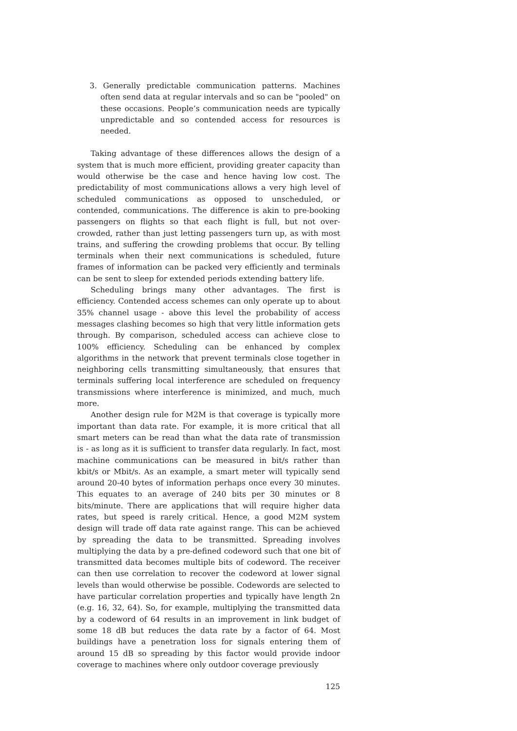3. Generally predictable communication patterns. Machines often send data at regular intervals and so can be "pooled" on these occasions. People’s communication needs are typically unpredictable and so contended access for resources is needed.
Taking advantage of these differences allows the design of a system that is much more efficient, providing greater capacity than would otherwise be the case and hence having low cost. The predictability of most communications allows a very high level of scheduled communications as opposed to unscheduled, or contended, communications. The difference is akin to pre-booking passengers on flights so that each flight is full, but not over-crowded, rather than just letting passengers turn up, as with most trains, and suffering the crowding problems that occur. By telling terminals when their next communications is scheduled, future frames of information can be packed very efficiently and terminals can be sent to sleep for extended periods extending battery life.
Scheduling brings many other advantages. The first is efficiency. Contended access schemes can only operate up to about 35% channel usage - above this level the probability of access messages clashing becomes so high that very little information gets through. By comparison, scheduled access can achieve close to 100% efficiency. Scheduling can be enhanced by complex algorithms in the network that prevent terminals close together in neighboring cells transmitting simultaneously, that ensures that terminals suffering local interference are scheduled on frequency transmissions where interference is minimized, and much, much more.
Another design rule for M2M is that coverage is typically more important than data rate. For example, it is more critical that all smart meters can be read than what the data rate of transmission is - as long as it is sufficient to transfer data regularly. In fact, most machine communications can be measured in bit/s rather than kbit/s or Mbit/s. As an example, a smart meter will typically send around 20-40 bytes of information perhaps once every 30 minutes. This equates to an average of 240 bits per 30 minutes or 8 bits/minute. There are applications that will require higher data rates, but speed is rarely critical. Hence, a good M2M system design will trade off data rate against range. This can be achieved by spreading the data to be transmitted. Spreading involves multiplying the data by a pre-defined codeword such that one bit of transmitted data becomes multiple bits of codeword. The receiver can then use correlation to recover the codeword at lower signal levels than would otherwise be possible. Codewords are selected to have particular correlation properties and typically have length 2n (e.g. 16, 32, 64). So, for example, multiplying the transmitted data by a codeword of 64 results in an improvement in link budget of some 18 dB but reduces the data rate by a factor of 64. Most buildings have a penetration loss for signals entering them of around 15 dB so spreading by this factor would provide indoor coverage to machines where only outdoor coverage previously
125